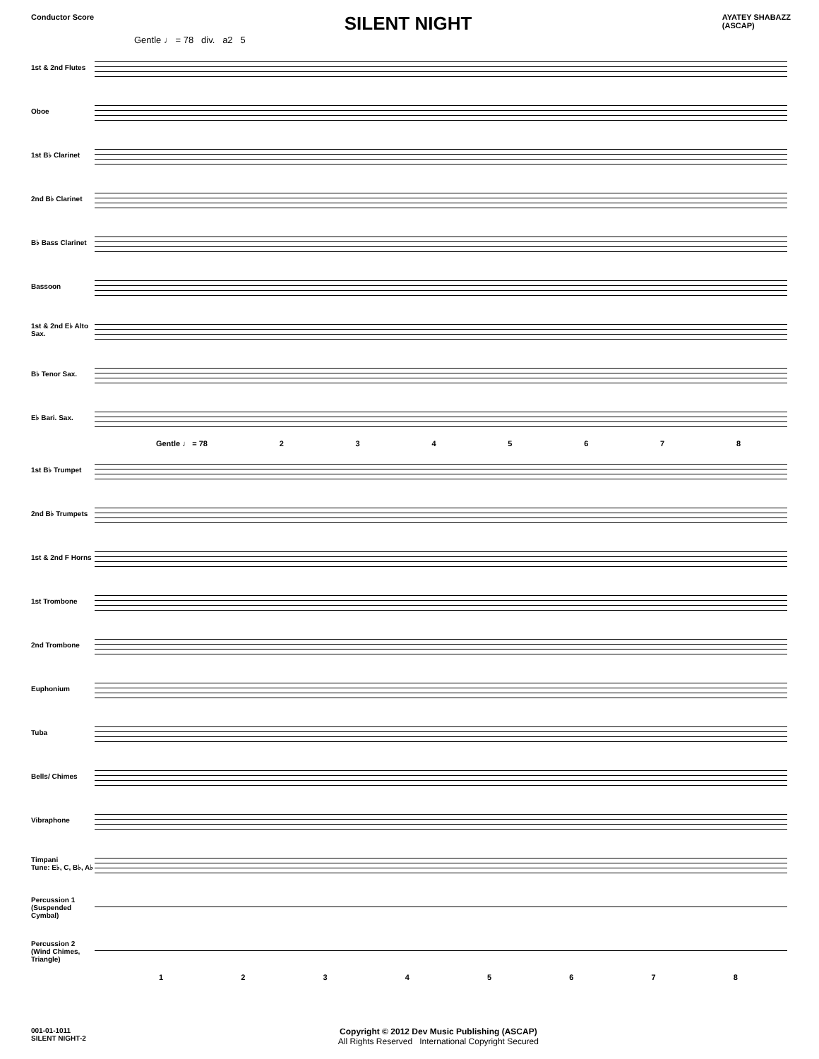Conductor Score SILENT NIGHT AYATEY SHABAZZ
(ASCAP)
Gentle ♩ = 78 div. a2 5
1st & 2nd Flutes
Oboe
1st B♭ Clarinet
2nd B♭ Clarinet
B♭ Bass Clarinet
Bassoon
1st & 2nd E♭ Alto Sax.
B♭ Tenor Sax.
E♭ Bari. Sax.
Gentle ♩ = 78 2345678
1st B♭ Trumpet
2nd B♭ Trumpets
1st & 2nd F Horns
1st Trombone
2nd Trombone
Euphonium
Tuba
Bells/ Chimes
Vibraphone
Timpani
Tune: E♭, C, B♭, A♭
Percussion 1 (Suspended Cymbal)
Percussion 2 (Wind Chimes, Triangle)
12345678
001-01-1011
SILENT NIGHT-2 Copyright © 2012 Dev Music Publishing (ASCAP)
All Rights Reserved International Copyright Secured